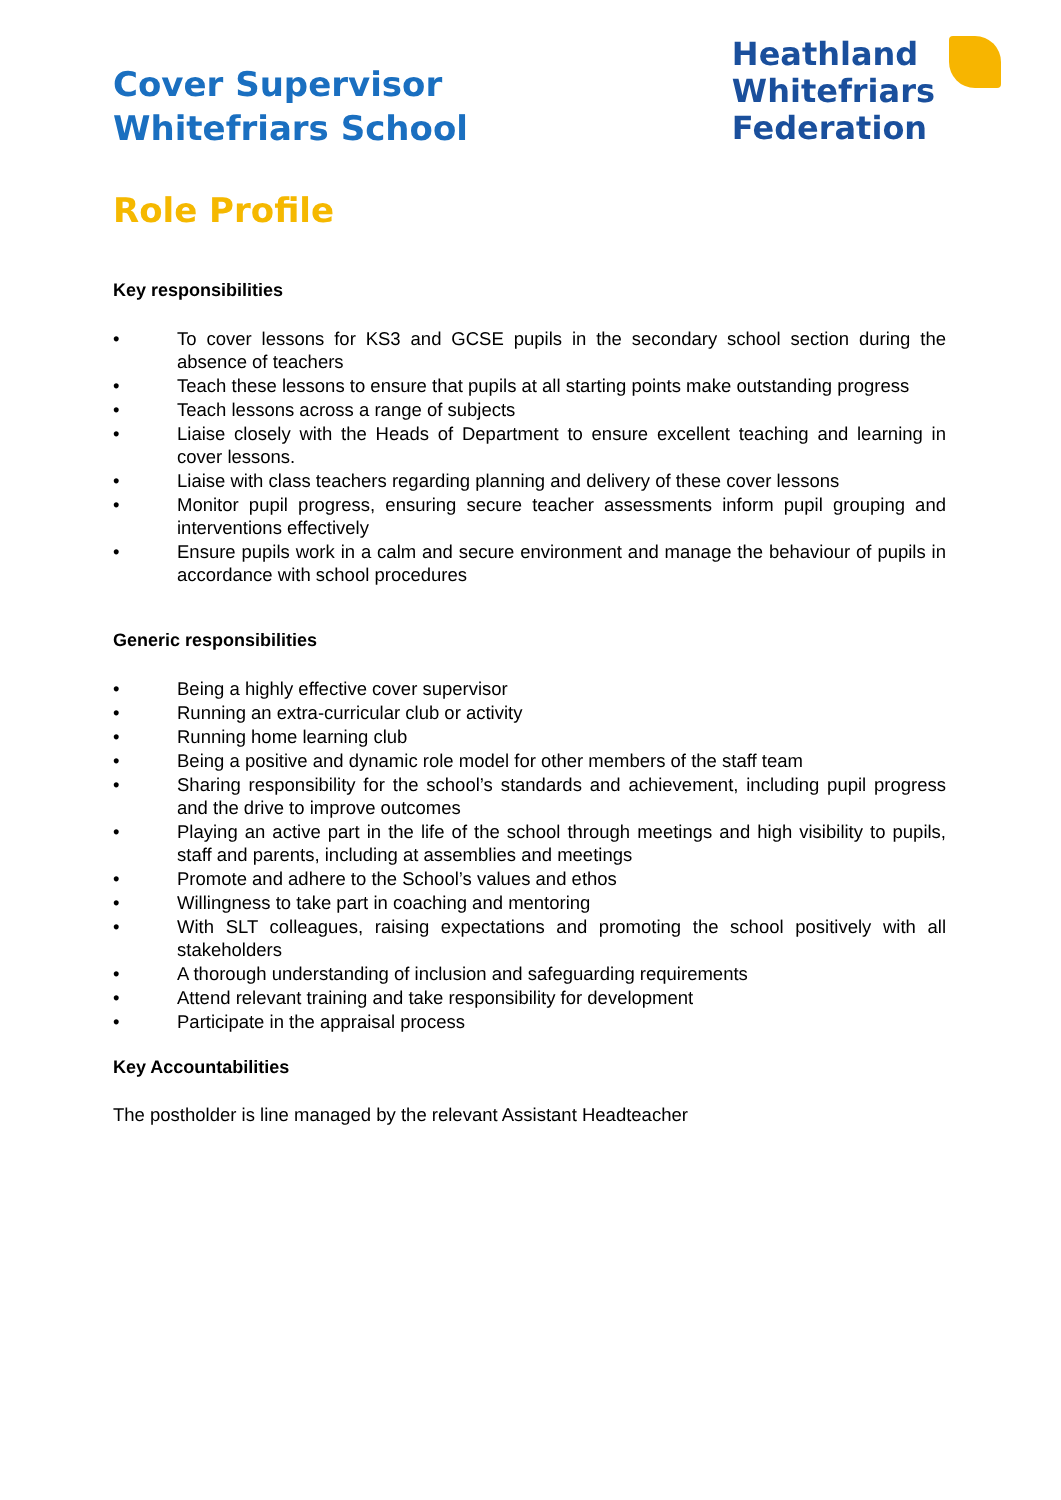Cover Supervisor
Whitefriars School
Heathland
Whitefriars
Federation
Role Profile
Key responsibilities
• To cover lessons for KS3 and GCSE pupils in the secondary school section during the absence of teachers
• Teach these lessons to ensure that pupils at all starting points make outstanding progress
• Teach lessons across a range of subjects
• Liaise closely with the Heads of Department to ensure excellent teaching and learning in cover lessons.
• Liaise with class teachers regarding planning and delivery of these cover lessons
• Monitor pupil progress, ensuring secure teacher assessments inform pupil grouping and interventions effectively
• Ensure pupils work in a calm and secure environment and manage the behaviour of pupils in accordance with school procedures
Generic responsibilities
• Being a highly effective cover supervisor
• Running an extra-curricular club or activity
• Running home learning club
• Being a positive and dynamic role model for other members of the staff team
• Sharing responsibility for the school’s standards and achievement, including pupil progress and the drive to improve outcomes
• Playing an active part in the life of the school through meetings and high visibility to pupils, staff and parents, including at assemblies and meetings
• Promote and adhere to the School’s values and ethos
• Willingness to take part in coaching and mentoring
• With SLT colleagues, raising expectations and promoting the school positively with all stakeholders
• A thorough understanding of inclusion and safeguarding requirements
• Attend relevant training and take responsibility for development
• Participate in the appraisal process
Key Accountabilities
The postholder is line managed by the relevant Assistant Headteacher